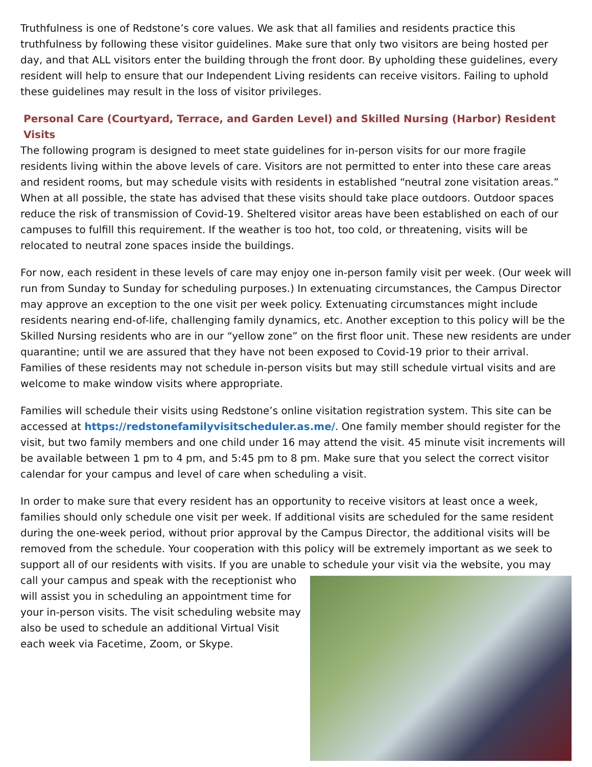Truthfulness is one of Redstone’s core values. We ask that all families and residents practice this truthfulness by following these visitor guidelines. Make sure that only two visitors are being hosted per day, and that ALL visitors enter the building through the front door. By upholding these guidelines, every resident will help to ensure that our Independent Living residents can receive visitors. Failing to uphold these guidelines may result in the loss of visitor privileges.
Personal Care (Courtyard, Terrace, and Garden Level) and Skilled Nursing (Harbor) Resident Visits
The following program is designed to meet state guidelines for in-person visits for our more fragile residents living within the above levels of care. Visitors are not permitted to enter into these care areas and resident rooms, but may schedule visits with residents in established “neutral zone visitation areas.” When at all possible, the state has advised that these visits should take place outdoors. Outdoor spaces reduce the risk of transmission of Covid-19. Sheltered visitor areas have been established on each of our campuses to fulfill this requirement. If the weather is too hot, too cold, or threatening, visits will be relocated to neutral zone spaces inside the buildings.
For now, each resident in these levels of care may enjoy one in-person family visit per week. (Our week will run from Sunday to Sunday for scheduling purposes.) In extenuating circumstances, the Campus Director may approve an exception to the one visit per week policy. Extenuating circumstances might include residents nearing end-of-life, challenging family dynamics, etc. Another exception to this policy will be the Skilled Nursing residents who are in our “yellow zone” on the first floor unit. These new residents are under quarantine; until we are assured that they have not been exposed to Covid-19 prior to their arrival. Families of these residents may not schedule in-person visits but may still schedule virtual visits and are welcome to make window visits where appropriate.
Families will schedule their visits using Redstone’s online visitation registration system. This site can be accessed at https://redstonefamilyvisitscheduler.as.me/. One family member should register for the visit, but two family members and one child under 16 may attend the visit. 45 minute visit increments will be available between 1 pm to 4 pm, and 5:45 pm to 8 pm. Make sure that you select the correct visitor calendar for your campus and level of care when scheduling a visit.
In order to make sure that every resident has an opportunity to receive visitors at least once a week, families should only schedule one visit per week. If additional visits are scheduled for the same resident during the one-week period, without prior approval by the Campus Director, the additional visits will be removed from the schedule. Your cooperation with this policy will be extremely important as we seek to support all of our residents with visits. If you are unable to schedule your visit via the website, you may call your campus and speak with the receptionist who will assist you in scheduling an appointment time for your in-person visits. The visit scheduling website may also be used to schedule an additional Virtual Visit each week via Facetime, Zoom, or Skype.